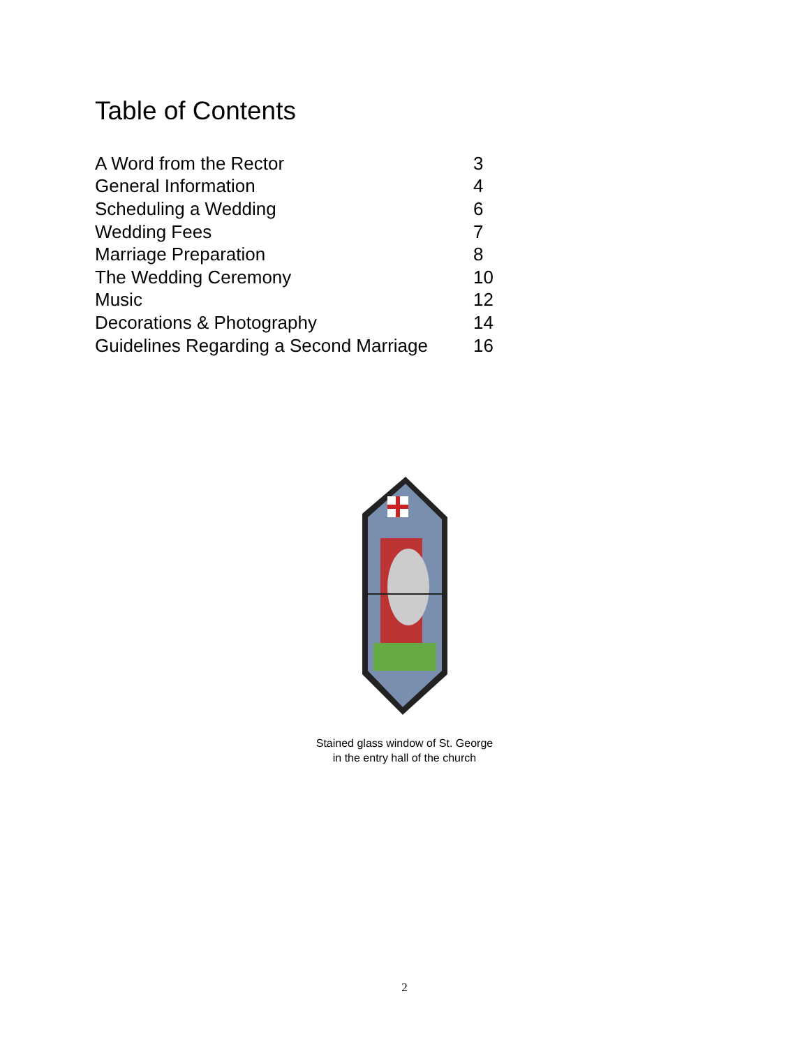Table of Contents
| A Word from the Rector | 3 |
| General Information | 4 |
| Scheduling a Wedding | 6 |
| Wedding Fees | 7 |
| Marriage Preparation | 8 |
| The Wedding Ceremony | 10 |
| Music | 12 |
| Decorations & Photography | 14 |
| Guidelines Regarding a Second Marriage | 16 |
Stained glass window of St. George
in the entry hall of the church
2